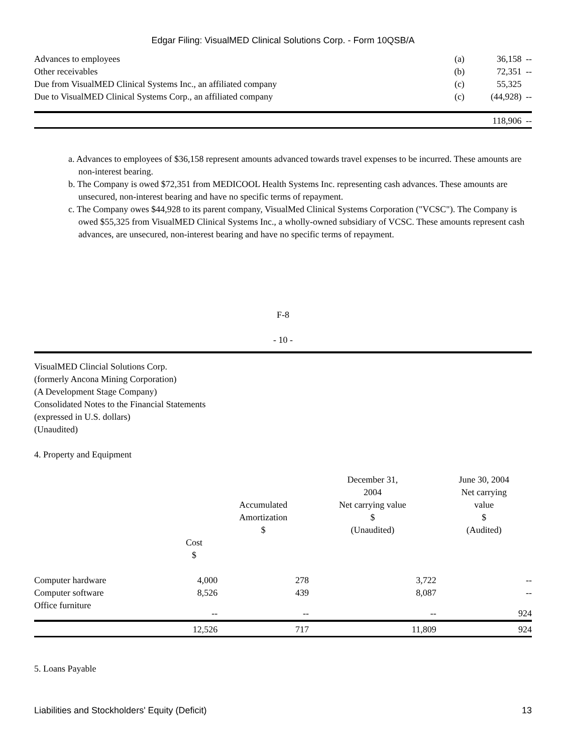Edgar Filing: VisualMED Clinical Solutions Corp. - Form 10QSB/A
| Advances to employees | (a) | 36,158 | -- |
| Other receivables | (b) | 72,351 | -- |
| Due from VisualMED Clinical Systems Inc., an affiliated company | (c) | 55,325 | |
| Due to VisualMED Clinical Systems Corp., an affiliated company | (c) | (44,928) | -- |
| | | 118,906 | -- |
a. Advances to employees of $36,158 represent amounts advanced towards travel expenses to be incurred. These amounts are non-interest bearing.
b. The Company is owed $72,351 from MEDICOOL Health Systems Inc. representing cash advances. These amounts are unsecured, non-interest bearing and have no specific terms of repayment.
c. The Company owes $44,928 to its parent company, VisualMed Clinical Systems Corporation ("VCSC"). The Company is owed $55,325 from VisualMED Clinical Systems Inc., a wholly-owned subsidiary of VCSC. These amounts represent cash advances, are unsecured, non-interest bearing and have no specific terms of repayment.
F-8
- 10 -
VisualMED Clincial Solutions Corp.
(formerly Ancona Mining Corporation)
(A Development Stage Company)
Consolidated Notes to the Financial Statements
(expressed in U.S. dollars)
(Unaudited)
4. Property and Equipment
| | Cost $ | Accumulated Amortization $ | December 31, 2004 Net carrying value $ (Unaudited) | June 30, 2004 Net carrying value $ (Audited) |
| --- | --- | --- | --- | --- |
| Computer hardware | 4,000 | 278 | 3,722 | -- |
| Computer software | 8,526 | 439 | 8,087 | -- |
| Office furniture | -- | -- | -- | 924 |
| | 12,526 | 717 | 11,809 | 924 |
5. Loans Payable
Liabilities and Stockholders' Equity (Deficit) 13